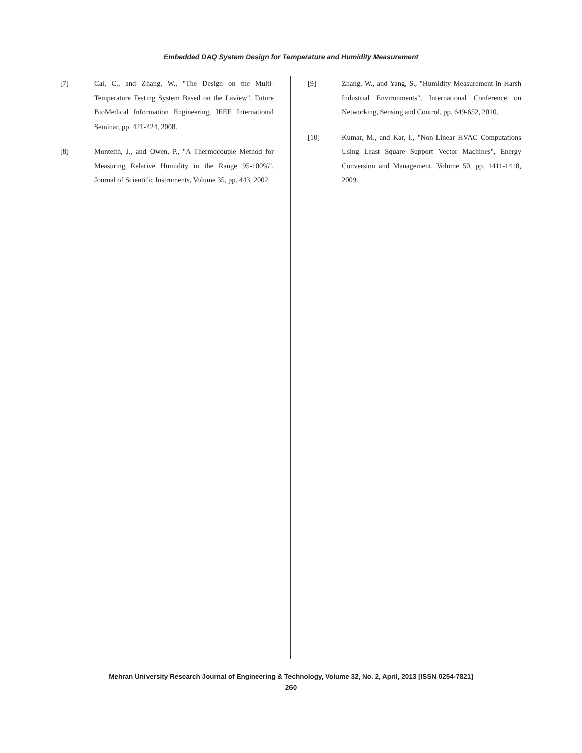Embedded DAQ System Design for Temperature and Humidity Measurement
[7] Cai, C., and Zhang, W., "The Design on the Multi-Temperature Testing System Based on the Laview", Future BioMedical Information Engineering, IEEE International Seminar, pp. 421-424, 2008.
[8] Monteith, J., and Owen, P., "A Thermocouple Method for Measuring Relative Humidity in the Range 95-100%", Journal of Scientific Instruments, Volume 35, pp. 443, 2002.
[9] Zhang, W., and Yang, S., "Humidity Measurement in Harsh Industrial Environments", International Conference on Networking, Sensing and Control, pp. 649-652, 2010.
[10] Kumar, M., and Kar, I., "Non-Linear HVAC Computations Using Least Square Support Vector Machines", Energy Conversion and Management, Volume 50, pp. 1411-1418, 2009.
Mehran University Research Journal of Engineering & Technology, Volume 32, No. 2, April, 2013 [ISSN 0254-7821]
260